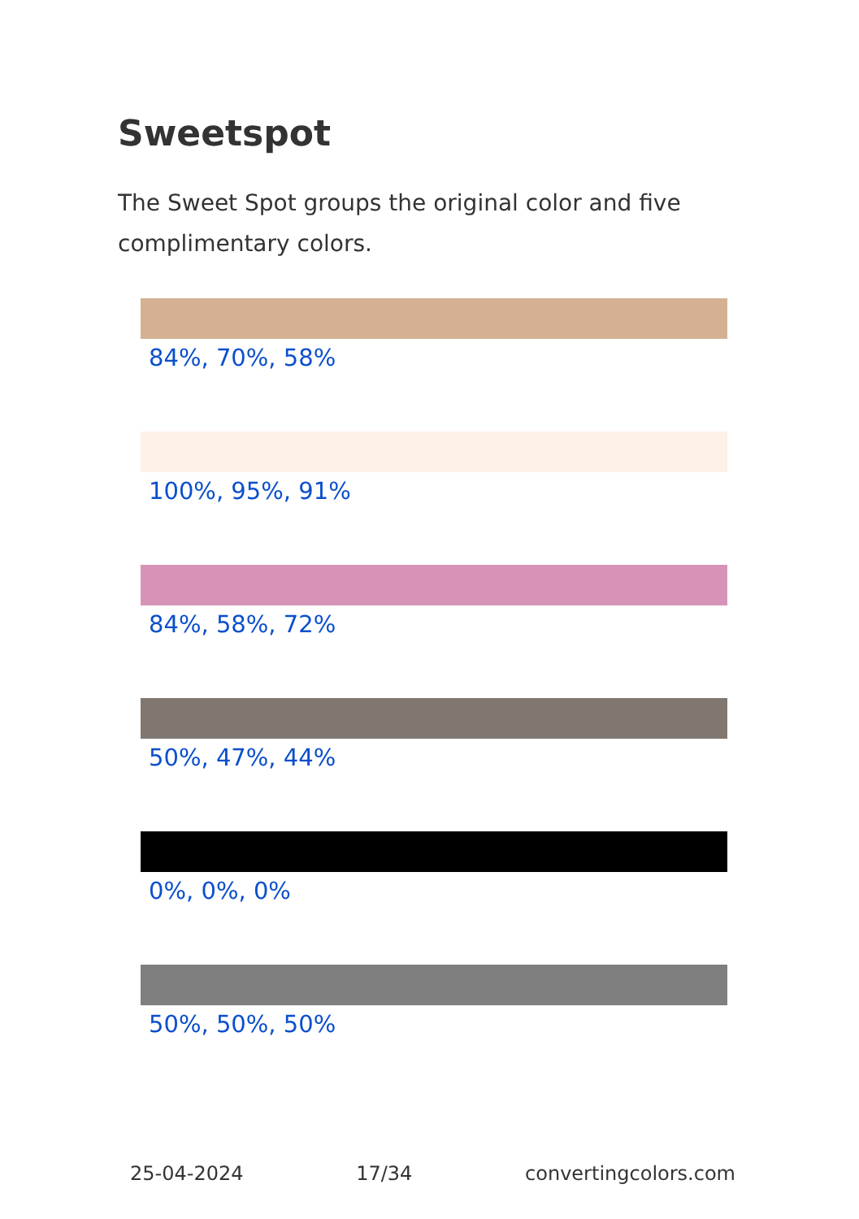Sweetspot
The Sweet Spot groups the original color and five complimentary colors.
84%, 70%, 58%
100%, 95%, 91%
84%, 58%, 72%
50%, 47%, 44%
0%, 0%, 0%
50%, 50%, 50%
25-04-2024 17/34 convertingcolors.com